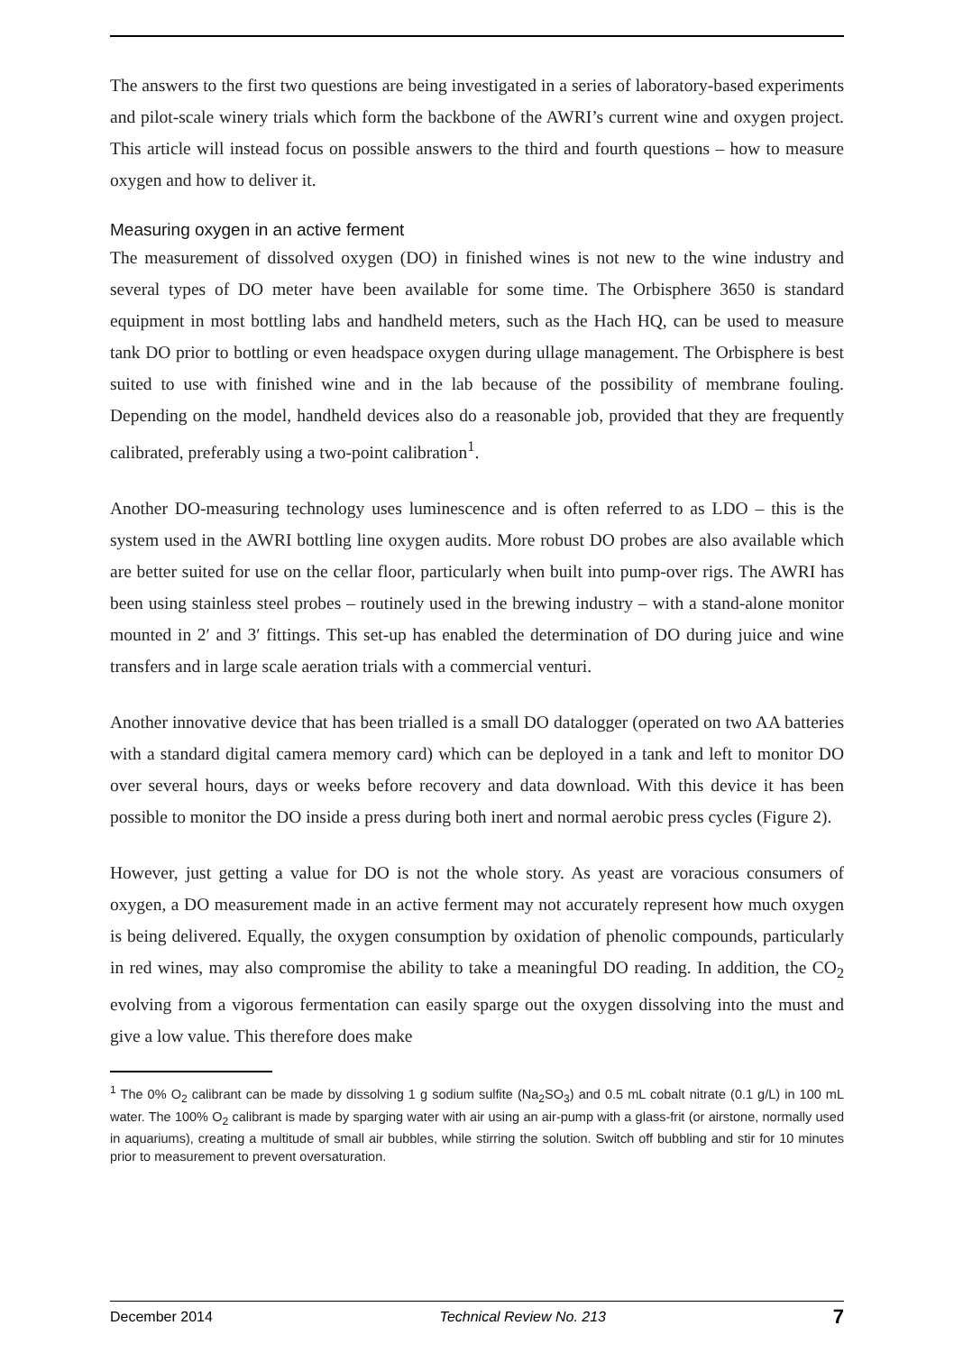The answers to the first two questions are being investigated in a series of laboratory-based experiments and pilot-scale winery trials which form the backbone of the AWRI’s current wine and oxygen project. This article will instead focus on possible answers to the third and fourth questions – how to measure oxygen and how to deliver it.
Measuring oxygen in an active ferment
The measurement of dissolved oxygen (DO) in finished wines is not new to the wine industry and several types of DO meter have been available for some time. The Orbisphere 3650 is standard equipment in most bottling labs and handheld meters, such as the Hach HQ, can be used to measure tank DO prior to bottling or even headspace oxygen during ullage management. The Orbisphere is best suited to use with finished wine and in the lab because of the possibility of membrane fouling. Depending on the model, handheld devices also do a reasonable job, provided that they are frequently calibrated, preferably using a two-point calibration<sup>1</sup>.
Another DO-measuring technology uses luminescence and is often referred to as LDO – this is the system used in the AWRI bottling line oxygen audits. More robust DO probes are also available which are better suited for use on the cellar floor, particularly when built into pump-over rigs. The AWRI has been using stainless steel probes – routinely used in the brewing industry – with a stand-alone monitor mounted in 2′ and 3′ fittings. This set-up has enabled the determination of DO during juice and wine transfers and in large scale aeration trials with a commercial venturi.
Another innovative device that has been trialled is a small DO datalogger (operated on two AA batteries with a standard digital camera memory card) which can be deployed in a tank and left to monitor DO over several hours, days or weeks before recovery and data download. With this device it has been possible to monitor the DO inside a press during both inert and normal aerobic press cycles (Figure 2).
However, just getting a value for DO is not the whole story. As yeast are voracious consumers of oxygen, a DO measurement made in an active ferment may not accurately represent how much oxygen is being delivered. Equally, the oxygen consumption by oxidation of phenolic compounds, particularly in red wines, may also compromise the ability to take a meaningful DO reading. In addition, the CO<sub>2</sub> evolving from a vigorous fermentation can easily sparge out the oxygen dissolving into the must and give a low value. This therefore does make
<sup>1</sup> The 0% O<sub>2</sub> calibrant can be made by dissolving 1 g sodium sulfite (Na<sub>2</sub>SO<sub>3</sub>) and 0.5 mL cobalt nitrate (0.1 g/L) in 100 mL water. The 100% O<sub>2</sub> calibrant is made by sparging water with air using an air-pump with a glass-frit (or airstone, normally used in aquariums), creating a multitude of small air bubbles, while stirring the solution. Switch off bubbling and stir for 10 minutes prior to measurement to prevent oversaturation.
December 2014 Technical Review No. 213 7